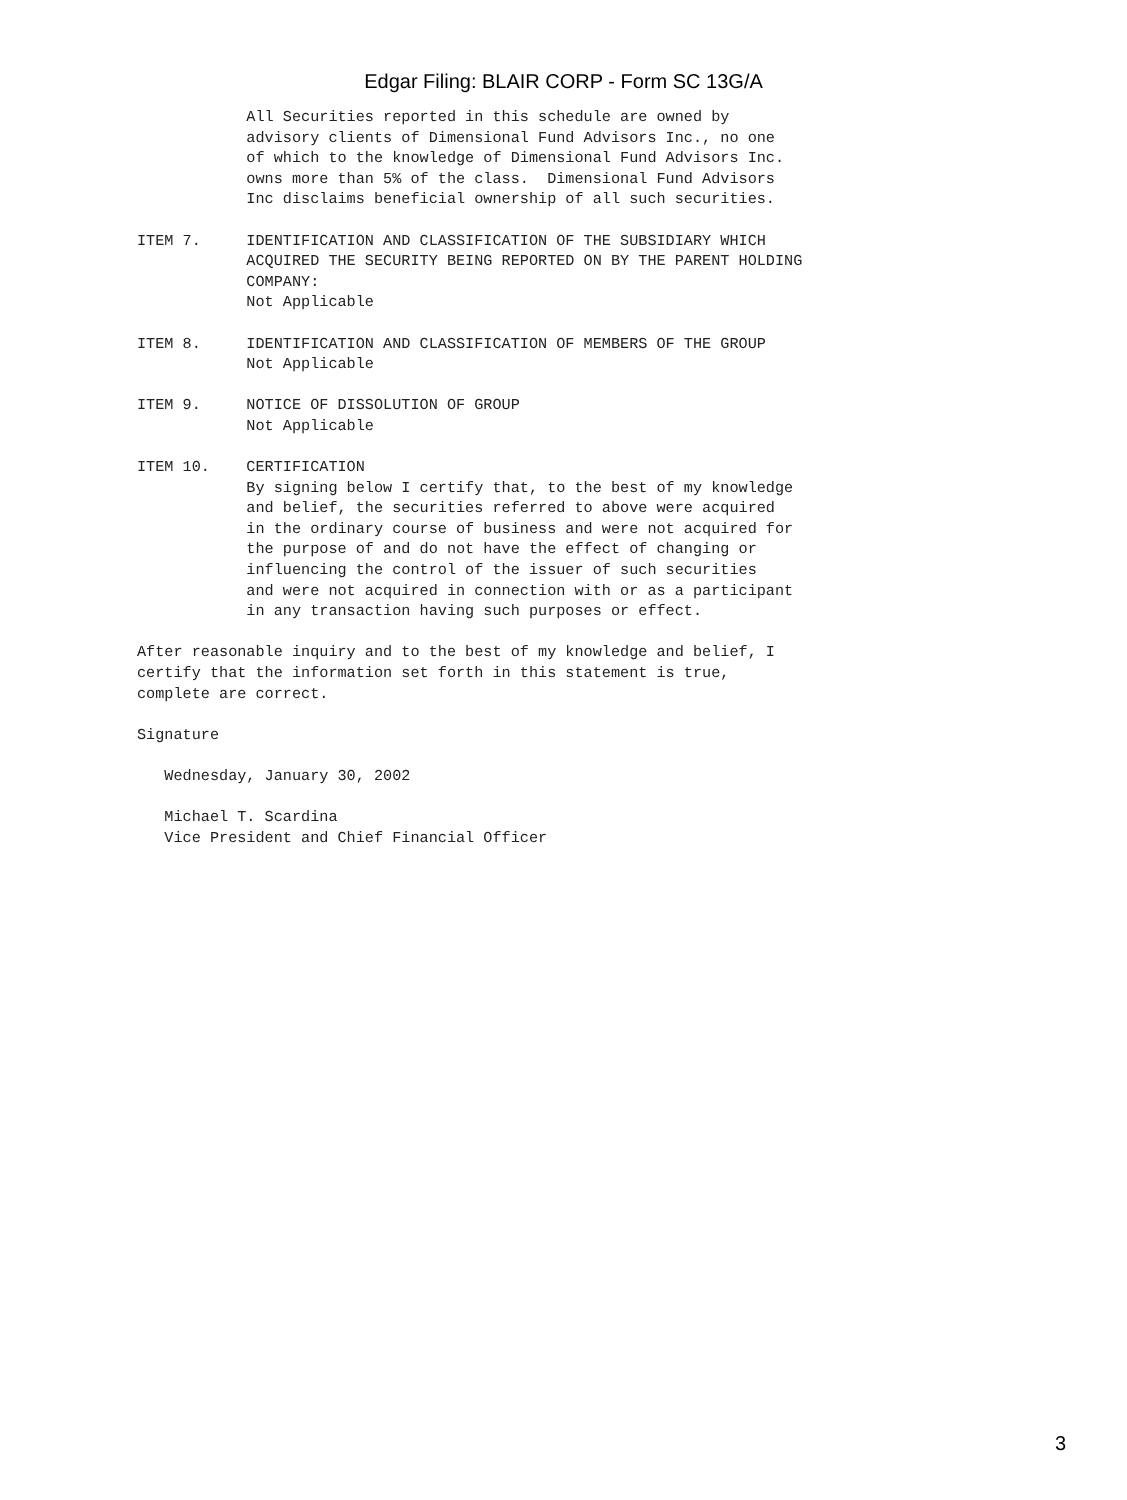Edgar Filing: BLAIR CORP - Form SC 13G/A
            All Securities reported in this schedule are owned by
            advisory clients of Dimensional Fund Advisors Inc., no one
            of which to the knowledge of Dimensional Fund Advisors Inc.
            owns more than 5% of the class.  Dimensional Fund Advisors
            Inc disclaims beneficial ownership of all such securities.

ITEM 7.     IDENTIFICATION AND CLASSIFICATION OF THE SUBSIDIARY WHICH
            ACQUIRED THE SECURITY BEING REPORTED ON BY THE PARENT HOLDING
            COMPANY:
            Not Applicable

ITEM 8.     IDENTIFICATION AND CLASSIFICATION OF MEMBERS OF THE GROUP
            Not Applicable

ITEM 9.     NOTICE OF DISSOLUTION OF GROUP
            Not Applicable

ITEM 10.    CERTIFICATION
            By signing below I certify that, to the best of my knowledge
            and belief, the securities referred to above were acquired
            in the ordinary course of business and were not acquired for
            the purpose of and do not have the effect of changing or
            influencing the control of the issuer of such securities
            and were not acquired in connection with or as a participant
            in any transaction having such purposes or effect.

After reasonable inquiry and to the best of my knowledge and belief, I
certify that the information set forth in this statement is true,
complete are correct.

Signature

   Wednesday, January 30, 2002

   Michael T. Scardina
   Vice President and Chief Financial Officer
3